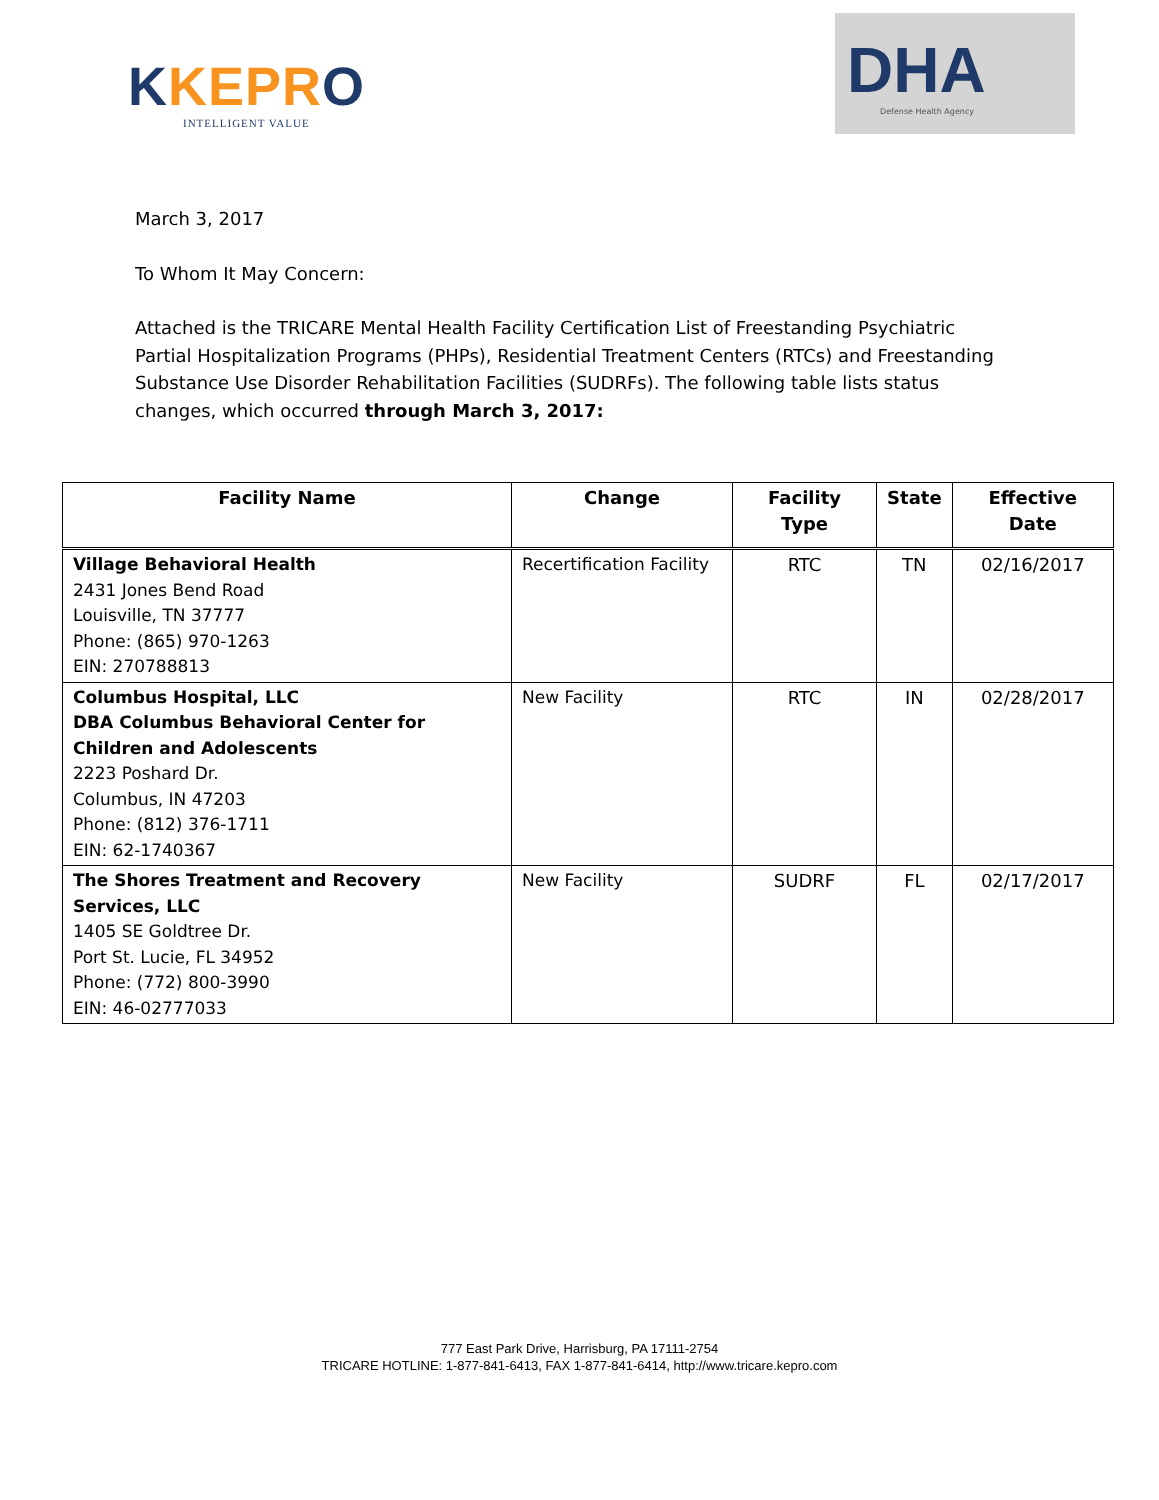KKEPRO
INTELLIGENT VALUE
DHA
Defense Health Agency
March 3, 2017
To Whom It May Concern:
Attached is the TRICARE Mental Health Facility Certification List of Freestanding Psychiatric Partial Hospitalization Programs (PHPs), Residential Treatment Centers (RTCs) and Freestanding Substance Use Disorder Rehabilitation Facilities (SUDRFs). The following table lists status changes, which occurred through March 3, 2017:
| Facility Name | Change | Facility Type | State | Effective Date |
| --- | --- | --- | --- | --- |
| Village Behavioral Health 2431 Jones Bend Road Louisville, TN 37777 Phone: (865) 970-1263 EIN: 270788813 | Recertification Facility | RTC | TN | 02/16/2017 |
| Columbus Hospital, LLC DBA Columbus Behavioral Center for Children and Adolescents 2223 Poshard Dr. Columbus, IN 47203 Phone: (812) 376-1711 EIN: 62-1740367 | New Facility | RTC | IN | 02/28/2017 |
| The Shores Treatment and Recovery Services, LLC 1405 SE Goldtree Dr. Port St. Lucie, FL 34952 Phone: (772) 800-3990 EIN: 46-02777033 | New Facility | SUDRF | FL | 02/17/2017 |
777 East Park Drive, Harrisburg, PA 17111-2754
TRICARE HOTLINE: 1-877-841-6413, FAX 1-877-841-6414, http://www.tricare.kepro.com